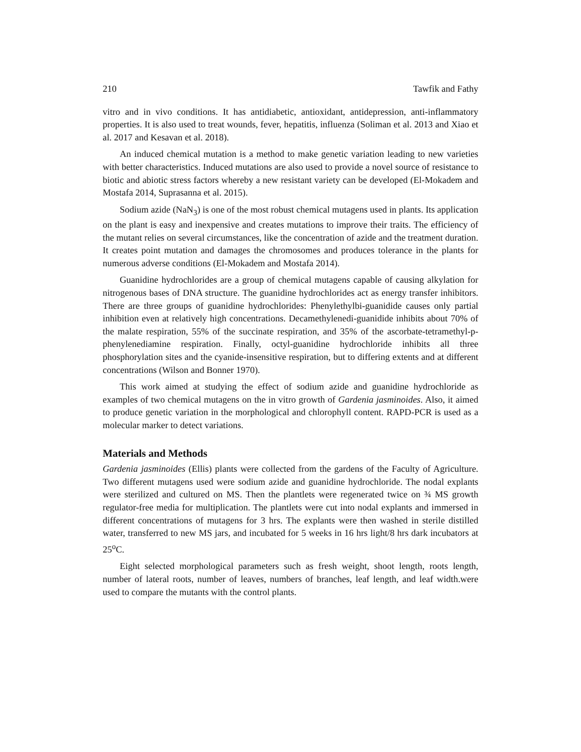210 Tawfik and Fathy
vitro and in vivo conditions. It has antidiabetic, antioxidant, antidepression, anti-inflammatory properties. It is also used to treat wounds, fever, hepatitis, influenza (Soliman et al. 2013 and Xiao et al. 2017 and Kesavan et al. 2018).
An induced chemical mutation is a method to make genetic variation leading to new varieties with better characteristics. Induced mutations are also used to provide a novel source of resistance to biotic and abiotic stress factors whereby a new resistant variety can be developed (El-Mokadem and Mostafa 2014, Suprasanna et al. 2015).
Sodium azide (NaN<sub>3</sub>) is one of the most robust chemical mutagens used in plants. Its application on the plant is easy and inexpensive and creates mutations to improve their traits. The efficiency of the mutant relies on several circumstances, like the concentration of azide and the treatment duration. It creates point mutation and damages the chromosomes and produces tolerance in the plants for numerous adverse conditions (El-Mokadem and Mostafa 2014).
Guanidine hydrochlorides are a group of chemical mutagens capable of causing alkylation for nitrogenous bases of DNA structure. The guanidine hydrochlorides act as energy transfer inhibitors. There are three groups of guanidine hydrochlorides: Phenylethylbi-guanidide causes only partial inhibition even at relatively high concentrations. Decamethylenedi-guanidide inhibits about 70% of the malate respiration, 55% of the succinate respiration, and 35% of the ascorbate-tetramethyl-p-phenylenediamine respiration. Finally, octyl-guanidine hydrochloride inhibits all three phosphorylation sites and the cyanide-insensitive respiration, but to differing extents and at different concentrations (Wilson and Bonner 1970).
This work aimed at studying the effect of sodium azide and guanidine hydrochloride as examples of two chemical mutagens on the in vitro growth of Gardenia jasminoides. Also, it aimed to produce genetic variation in the morphological and chlorophyll content. RAPD-PCR is used as a molecular marker to detect variations.
Materials and Methods
Gardenia jasminoides (Ellis) plants were collected from the gardens of the Faculty of Agriculture. Two different mutagens used were sodium azide and guanidine hydrochloride. The nodal explants were sterilized and cultured on MS. Then the plantlets were regenerated twice on ¾ MS growth regulator-free media for multiplication. The plantlets were cut into nodal explants and immersed in different concentrations of mutagens for 3 hrs. The explants were then washed in sterile distilled water, transferred to new MS jars, and incubated for 5 weeks in 16 hrs light/8 hrs dark incubators at 25<sup>o</sup>C.
Eight selected morphological parameters such as fresh weight, shoot length, roots length, number of lateral roots, number of leaves, numbers of branches, leaf length, and leaf width.were used to compare the mutants with the control plants.